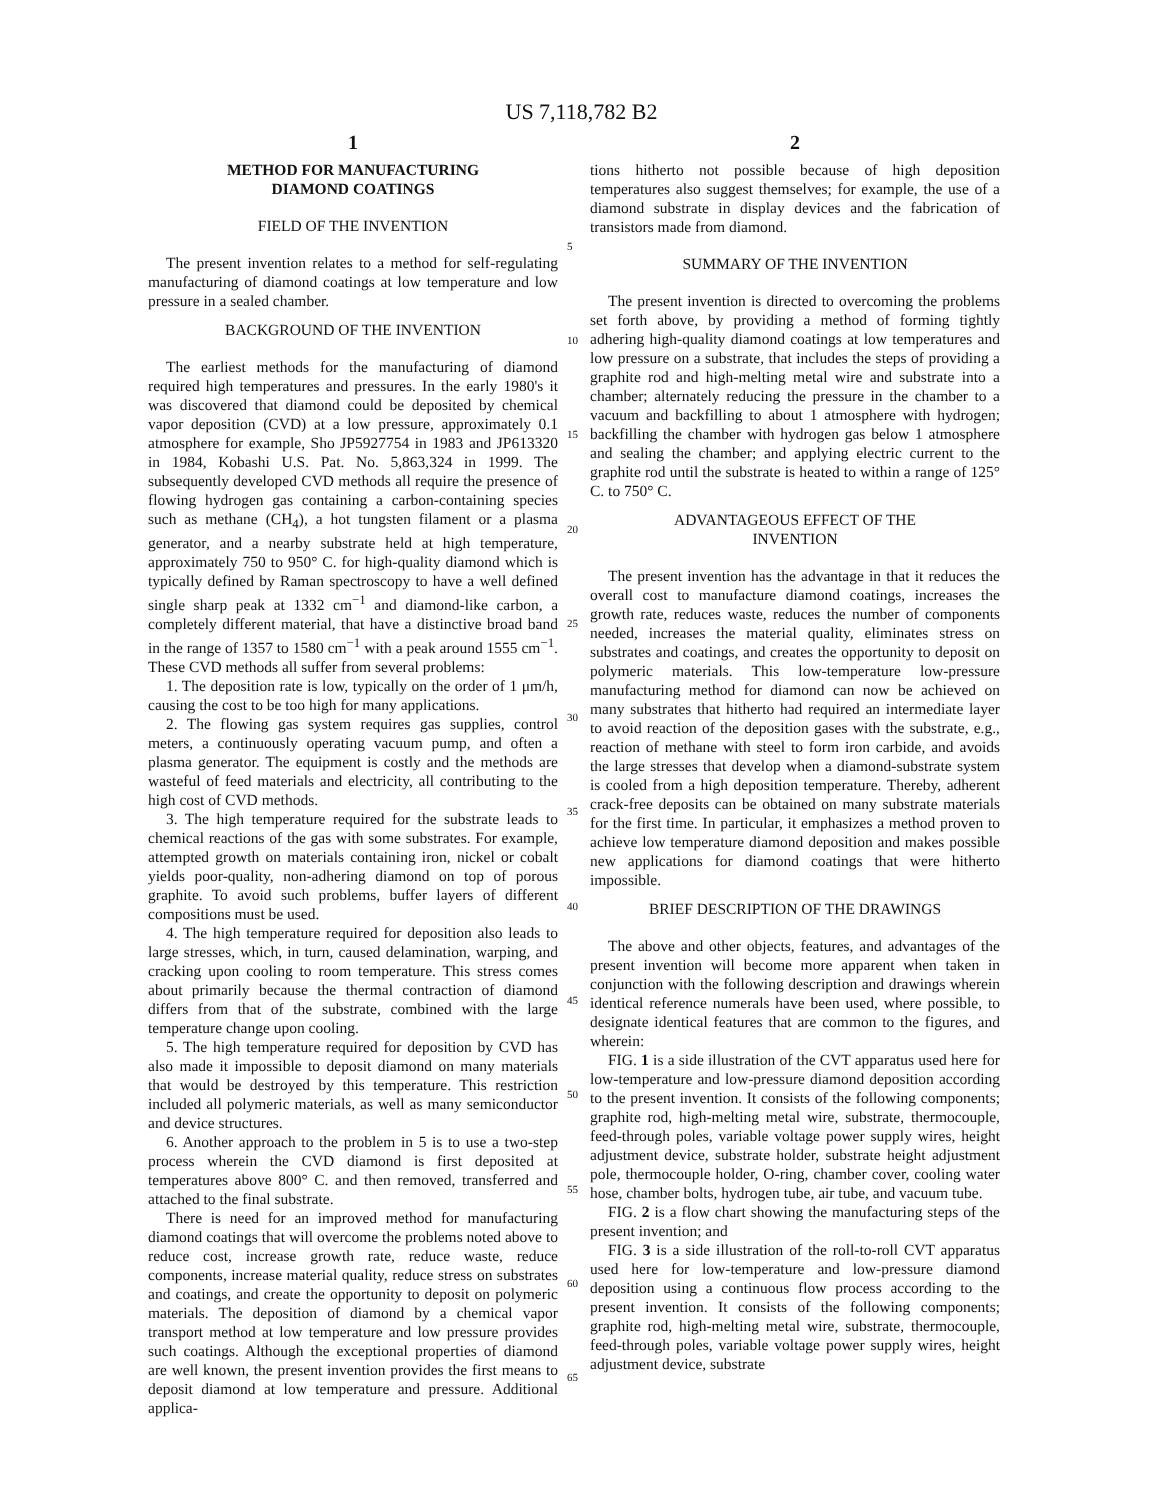US 7,118,782 B2
1
METHOD FOR MANUFACTURING
DIAMOND COATINGS
FIELD OF THE INVENTION
The present invention relates to a method for self-regulating manufacturing of diamond coatings at low temperature and low pressure in a sealed chamber.
BACKGROUND OF THE INVENTION
The earliest methods for the manufacturing of diamond required high temperatures and pressures. In the early 1980's it was discovered that diamond could be deposited by chemical vapor deposition (CVD) at a low pressure, approximately 0.1 atmosphere for example, Sho JP5927754 in 1983 and JP613320 in 1984, Kobashi U.S. Pat. No. 5,863,324 in 1999. The subsequently developed CVD methods all require the presence of flowing hydrogen gas containing a carbon-containing species such as methane (CH<sub>4</sub>), a hot tungsten filament or a plasma generator, and a nearby substrate held at high temperature, approximately 750 to 950° C. for high-quality diamond which is typically defined by Raman spectroscopy to have a well defined single sharp peak at 1332 cm<sup>−1</sup> and diamond-like carbon, a completely different material, that have a distinctive broad band in the range of 1357 to 1580 cm<sup>−1</sup> with a peak around 1555 cm<sup>−1</sup>. These CVD methods all suffer from several problems:
1. The deposition rate is low, typically on the order of 1 μm/h, causing the cost to be too high for many applications.
2. The flowing gas system requires gas supplies, control meters, a continuously operating vacuum pump, and often a plasma generator. The equipment is costly and the methods are wasteful of feed materials and electricity, all contributing to the high cost of CVD methods.
3. The high temperature required for the substrate leads to chemical reactions of the gas with some substrates. For example, attempted growth on materials containing iron, nickel or cobalt yields poor-quality, non-adhering diamond on top of porous graphite. To avoid such problems, buffer layers of different compositions must be used.
4. The high temperature required for deposition also leads to large stresses, which, in turn, caused delamination, warping, and cracking upon cooling to room temperature. This stress comes about primarily because the thermal contraction of diamond differs from that of the substrate, combined with the large temperature change upon cooling.
5. The high temperature required for deposition by CVD has also made it impossible to deposit diamond on many materials that would be destroyed by this temperature. This restriction included all polymeric materials, as well as many semiconductor and device structures.
6. Another approach to the problem in 5 is to use a two-step process wherein the CVD diamond is first deposited at temperatures above 800° C. and then removed, transferred and attached to the final substrate.
There is need for an improved method for manufacturing diamond coatings that will overcome the problems noted above to reduce cost, increase growth rate, reduce waste, reduce components, increase material quality, reduce stress on substrates and coatings, and create the opportunity to deposit on polymeric materials. The deposition of diamond by a chemical vapor transport method at low temperature and low pressure provides such coatings. Although the exceptional properties of diamond are well known, the present invention provides the first means to deposit diamond at low temperature and pressure. Additional applica-
2
tions hitherto not possible because of high deposition temperatures also suggest themselves; for example, the use of a diamond substrate in display devices and the fabrication of transistors made from diamond.
SUMMARY OF THE INVENTION
The present invention is directed to overcoming the problems set forth above, by providing a method of forming tightly adhering high-quality diamond coatings at low temperatures and low pressure on a substrate, that includes the steps of providing a graphite rod and high-melting metal wire and substrate into a chamber; alternately reducing the pressure in the chamber to a vacuum and backfilling to about 1 atmosphere with hydrogen; backfilling the chamber with hydrogen gas below 1 atmosphere and sealing the chamber; and applying electric current to the graphite rod until the substrate is heated to within a range of 125° C. to 750° C.
ADVANTAGEOUS EFFECT OF THE
INVENTION
The present invention has the advantage in that it reduces the overall cost to manufacture diamond coatings, increases the growth rate, reduces waste, reduces the number of components needed, increases the material quality, eliminates stress on substrates and coatings, and creates the opportunity to deposit on polymeric materials. This low-temperature low-pressure manufacturing method for diamond can now be achieved on many substrates that hitherto had required an intermediate layer to avoid reaction of the deposition gases with the substrate, e.g., reaction of methane with steel to form iron carbide, and avoids the large stresses that develop when a diamond-substrate system is cooled from a high deposition temperature. Thereby, adherent crack-free deposits can be obtained on many substrate materials for the first time. In particular, it emphasizes a method proven to achieve low temperature diamond deposition and makes possible new applications for diamond coatings that were hitherto impossible.
BRIEF DESCRIPTION OF THE DRAWINGS
The above and other objects, features, and advantages of the present invention will become more apparent when taken in conjunction with the following description and drawings wherein identical reference numerals have been used, where possible, to designate identical features that are common to the figures, and wherein:
FIG. 1 is a side illustration of the CVT apparatus used here for low-temperature and low-pressure diamond deposition according to the present invention. It consists of the following components; graphite rod, high-melting metal wire, substrate, thermocouple, feed-through poles, variable voltage power supply wires, height adjustment device, substrate holder, substrate height adjustment pole, thermocouple holder, O-ring, chamber cover, cooling water hose, chamber bolts, hydrogen tube, air tube, and vacuum tube.
FIG. 2 is a flow chart showing the manufacturing steps of the present invention; and
FIG. 3 is a side illustration of the roll-to-roll CVT apparatus used here for low-temperature and low-pressure diamond deposition using a continuous flow process according to the present invention. It consists of the following components; graphite rod, high-melting metal wire, substrate, thermocouple, feed-through poles, variable voltage power supply wires, height adjustment device, substrate
5
10
15
20
25
30
35
40
45
50
55
60
65